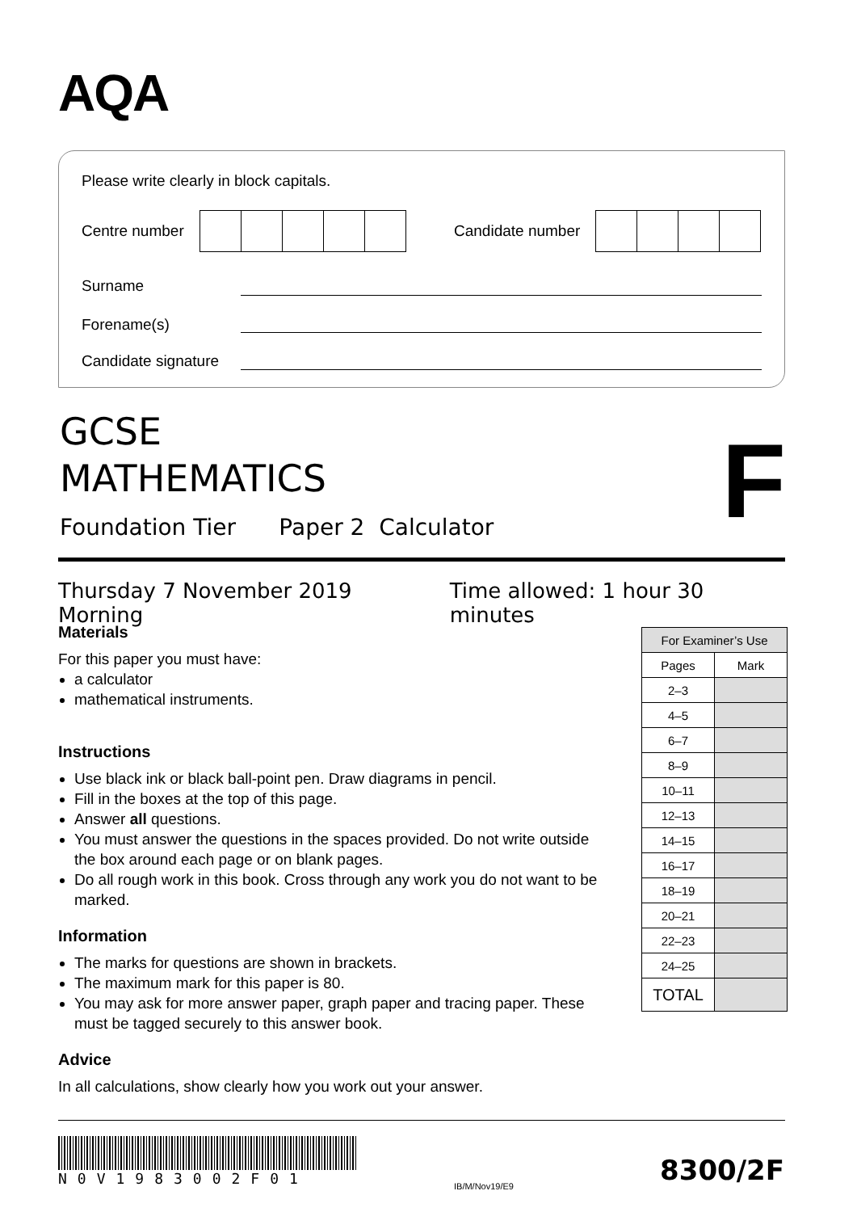AQA
Please write clearly in block capitals.
Centre number Candidate number
Surname
Forename(s)
Candidate signature
GCSE
MATHEMATICS
F
Foundation Tier Paper 2 Calculator
Thursday 7 November 2019 Morning Time allowed: 1 hour 30 minutes
Materials
For this paper you must have:
a calculator
mathematical instruments.
Instructions
Use black ink or black ball-point pen. Draw diagrams in pencil.
Fill in the boxes at the top of this page.
Answer all questions.
You must answer the questions in the spaces provided. Do not write outside the box around each page or on blank pages.
Do all rough work in this book. Cross through any work you do not want to be marked.
Information
The marks for questions are shown in brackets.
The maximum mark for this paper is 80.
You may ask for more answer paper, graph paper and tracing paper. These must be tagged securely to this answer book.
Advice
In all calculations, show clearly how you work out your answer.
| For Examiner’s Use | |
| --- | --- |
| Pages | Mark |
| 2–3 | |
| 4–5 | |
| 6–7 | |
| 8–9 | |
| 10–11 | |
| 12–13 | |
| 14–15 | |
| 16–17 | |
| 18–19 | |
| 20–21 | |
| 22–23 | |
| 24–25 | |
| TOTAL | |
N0V1983002F01
IB/M/Nov19/E9 8300/2F